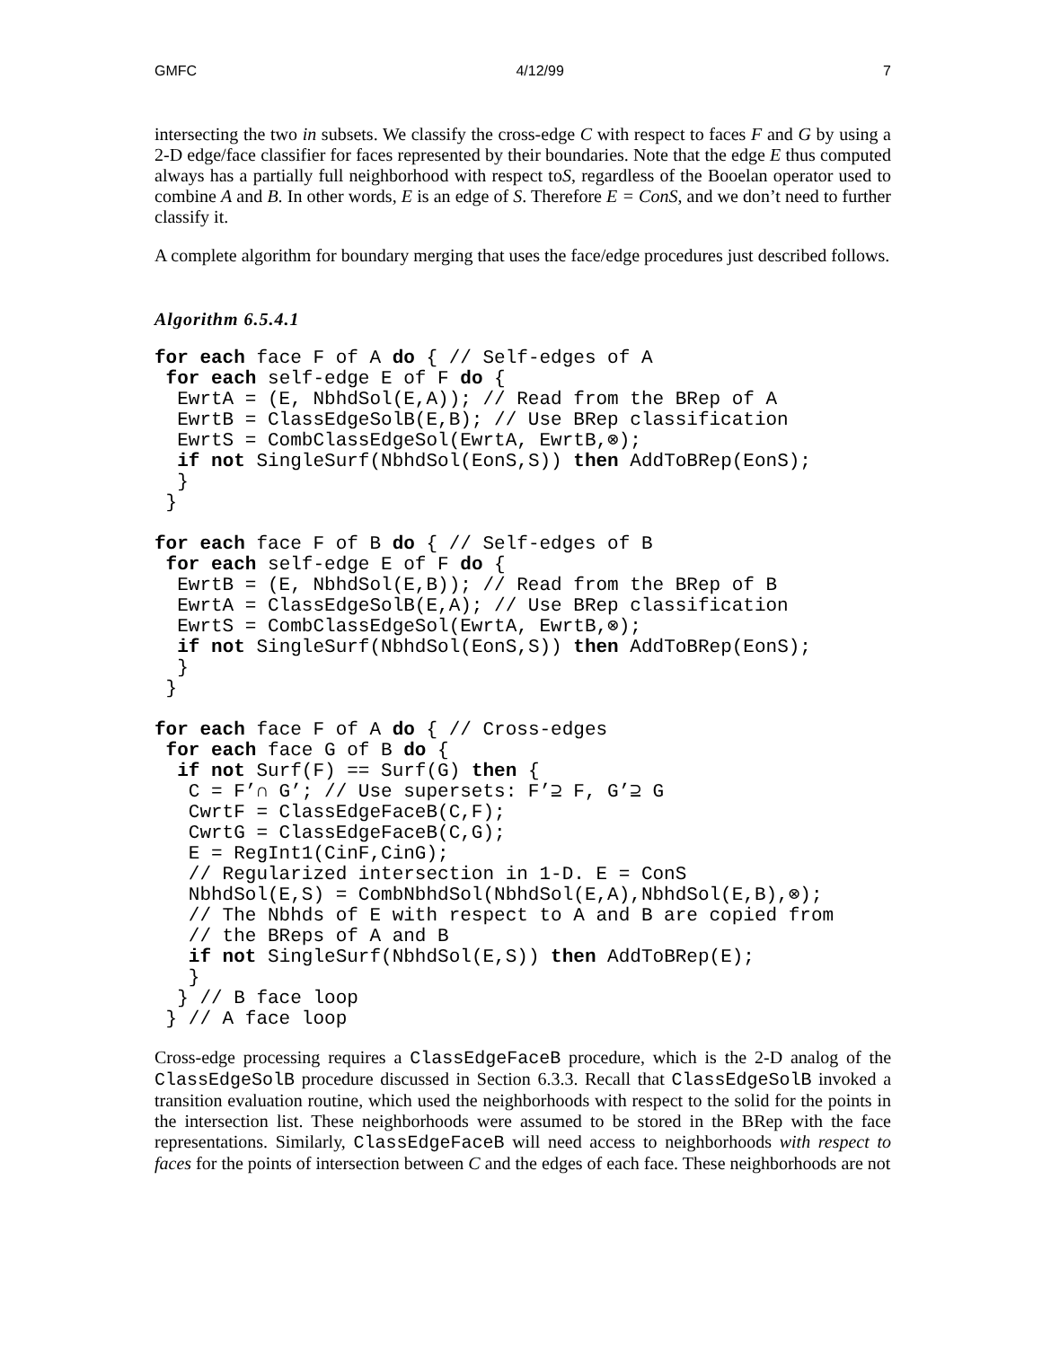GMFC 4/12/99 7
intersecting the two in subsets. We classify the cross-edge C with respect to faces F and G by using a 2-D edge/face classifier for faces represented by their boundaries. Note that the edge E thus computed always has a partially full neighborhood with respect toS, regardless of the Booelan operator used to combine A and B. In other words, E is an edge of S. Therefore E = ConS, and we don’t need to further classify it.
A complete algorithm for boundary merging that uses the face/edge procedures just described follows.
Algorithm 6.5.4.1
for each face F of A do { // Self-edges of A
 for each self-edge E of F do {
  EwrtA = (E, NbhdSol(E,A)); // Read from the BRep of A
  EwrtB = ClassEdgeSolB(E,B); // Use BRep classification
  EwrtS = CombClassEdgeSol(EwrtA, EwrtB,⊗);
  if not SingleSurf(NbhdSol(EonS,S)) then AddToBRep(EonS);
  }
 }

for each face F of B do { // Self-edges of B
 for each self-edge E of F do {
  EwrtB = (E, NbhdSol(E,B)); // Read from the BRep of B
  EwrtA = ClassEdgeSolB(E,A); // Use BRep classification
  EwrtS = CombClassEdgeSol(EwrtA, EwrtB,⊗);
  if not SingleSurf(NbhdSol(EonS,S)) then AddToBRep(EonS);
  }
 }

for each face F of A do { // Cross-edges
 for each face G of B do {
  if not Surf(F) == Surf(G) then {
   C = F’∩ G’; // Use supersets: F’⊇ F, G’⊇ G
   CwrtF = ClassEdgeFaceB(C,F);
   CwrtG = ClassEdgeFaceB(C,G);
   E = RegInt1(CinF,CinG);
   // Regularized intersection in 1-D. E = ConS
   NbhdSol(E,S) = CombNbhdSol(NbhdSol(E,A),NbhdSol(E,B),⊗);
   // The Nbhds of E with respect to A and B are copied from
   // the BReps of A and B
   if not SingleSurf(NbhdSol(E,S)) then AddToBRep(E);
   }
  } // B face loop
 } // A face loop
Cross-edge processing requires a ClassEdgeFaceB procedure, which is the 2-D analog of the ClassEdgeSolB procedure discussed in Section 6.3.3. Recall that ClassEdgeSolB invoked a transition evaluation routine, which used the neighborhoods with respect to the solid for the points in the intersection list. These neighborhoods were assumed to be stored in the BRep with the face representations. Similarly, ClassEdgeFaceB will need access to neighborhoods with respect to faces for the points of intersection between C and the edges of each face. These neighborhoods are not